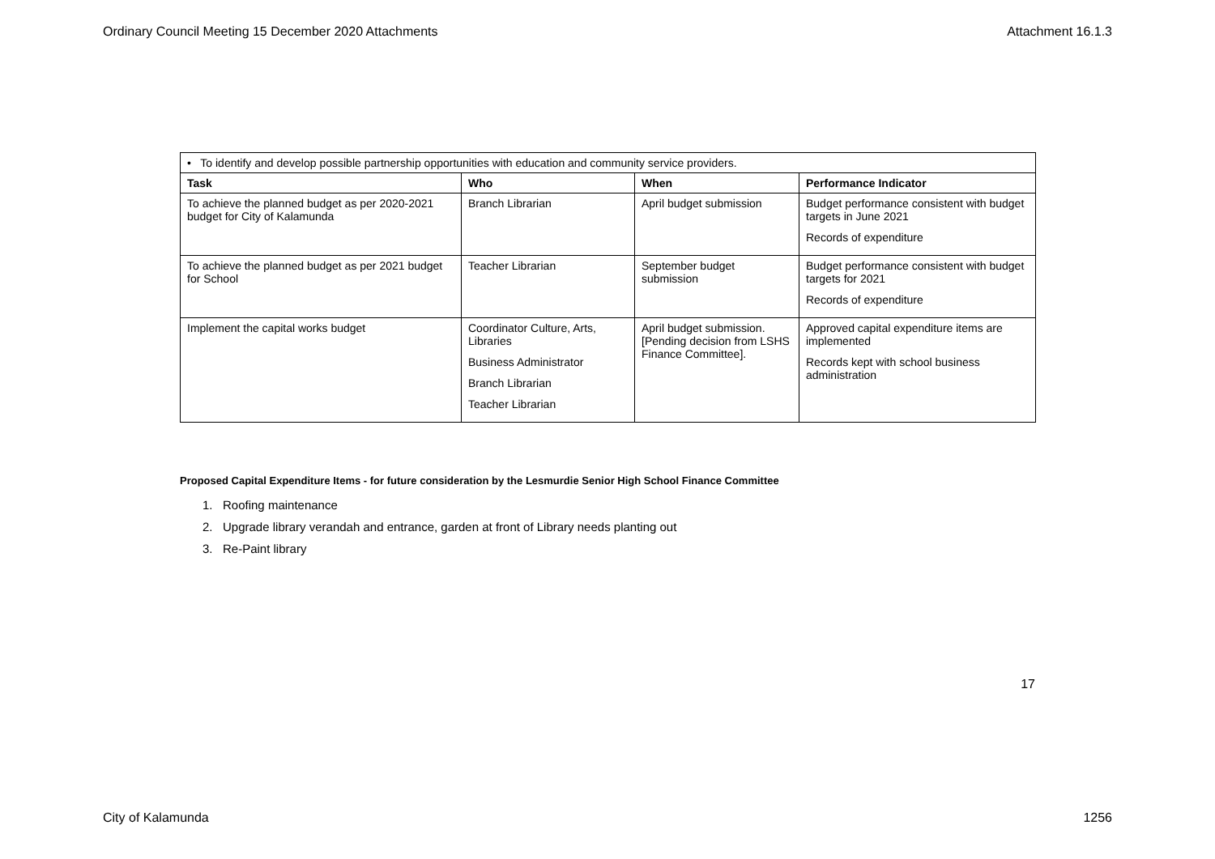Ordinary Council Meeting 15 December 2020 Attachments Attachment 16.1.3
| • To identify and develop possible partnership opportunities with education and community service providers. | | | |
| Task | Who | When | Performance Indicator |
| To achieve the planned budget as per 2020-2021 budget for City of Kalamunda | Branch Librarian | April budget submission | Budget performance consistent with budget targets in June 2021 Records of expenditure |
| To achieve the planned budget as per 2021 budget for School | Teacher Librarian | September budget submission | Budget performance consistent with budget targets for 2021 Records of expenditure |
| Implement the capital works budget | Coordinator Culture, Arts, Libraries Business Administrator Branch Librarian Teacher Librarian | April budget submission. [Pending decision from LSHS Finance Committee]. | Approved capital expenditure items are implemented Records kept with school business administration |
Proposed Capital Expenditure Items - for future consideration by the Lesmurdie Senior High School Finance Committee
1. Roofing maintenance
2. Upgrade library verandah and entrance, garden at front of Library needs planting out
3. Re-Paint library
17
City of Kalamunda 1256